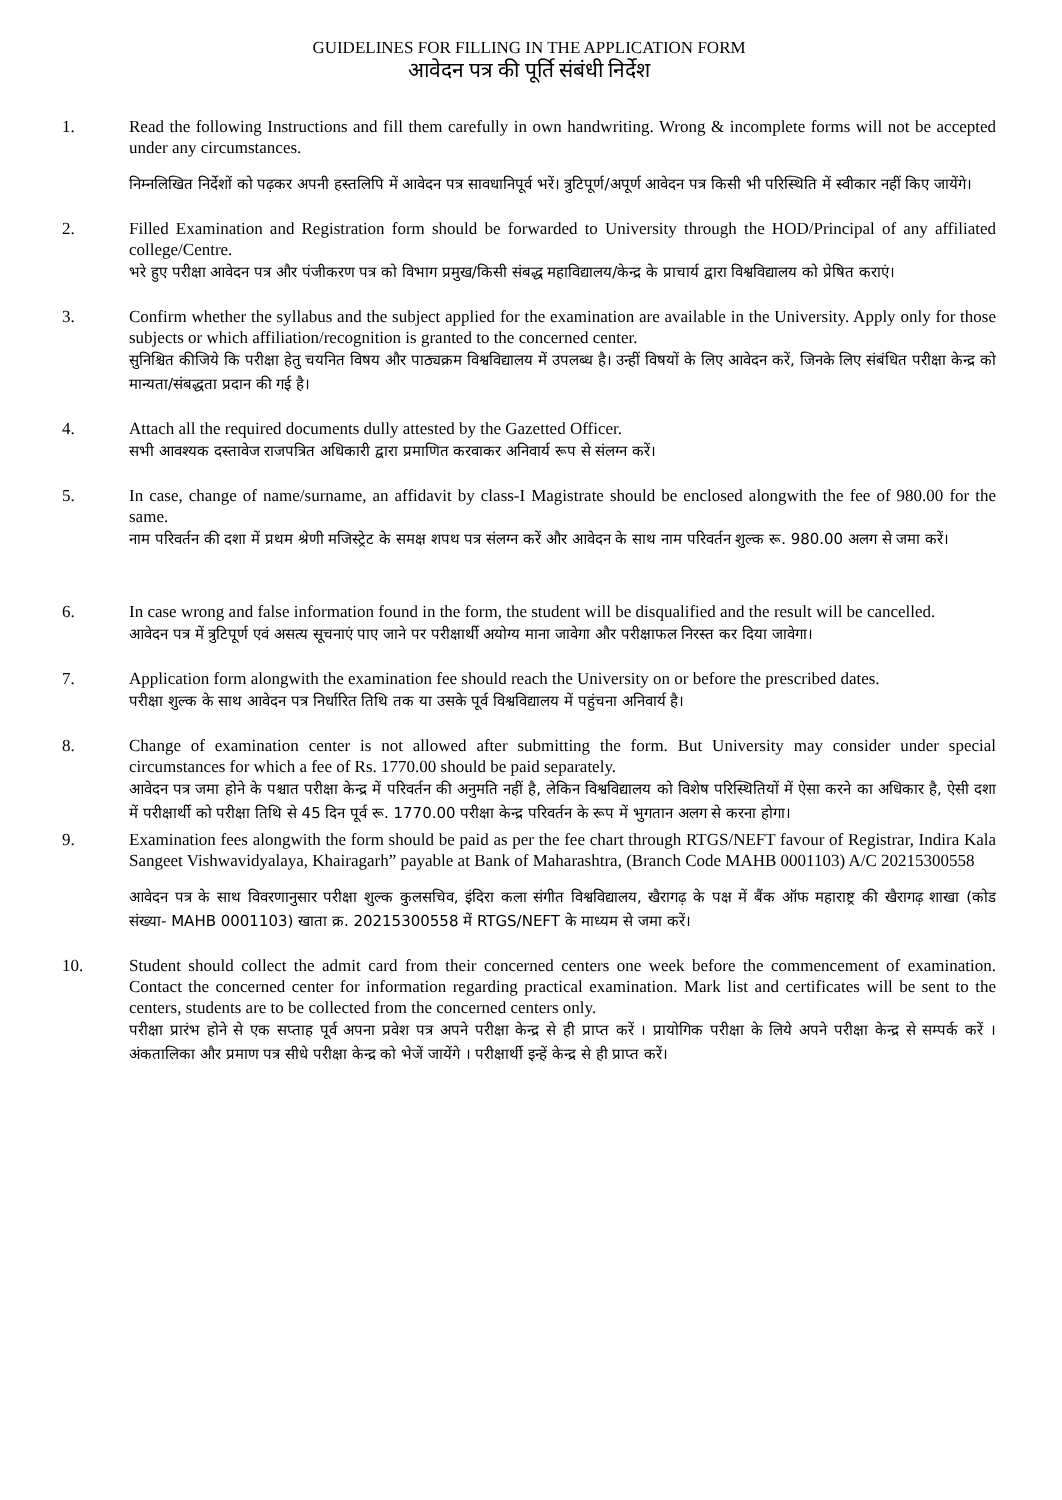GUIDELINES FOR FILLING IN THE APPLICATION FORM
आवेदन पत्र की पूर्ति संबंधी निर्देश
1. Read the following Instructions and fill them carefully in own handwriting. Wrong & incomplete forms will not be accepted under any circumstances.
निम्नलिखित निर्देशों को पढ़कर अपनी हस्तलिपि में आवेदन पत्र सावधानिपूर्व भरें। त्रुटिपूर्ण/अपूर्ण आवेदन पत्र किसी भी परिस्थिति में स्वीकार नहीं किए जायेंगे।
2. Filled Examination and Registration form should be forwarded to University through the HOD/Principal of any affiliated college/Centre.
भरे हुए परीक्षा आवेदन पत्र और पंजीकरण पत्र को विभाग प्रमुख/किसी संबद्ध महाविद्यालय/केन्द्र के प्राचार्य द्वारा विश्वविद्यालय को प्रेषित कराएं।
3. Confirm whether the syllabus and the subject applied for the examination are available in the University. Apply only for those subjects or which affiliation/recognition is granted to the concerned center.
सुनिश्चित कीजिये कि परीक्षा हेतु चयनित विषय और पाठ्यक्रम विश्वविद्यालय में उपलब्ध है। उन्हीं विषयों के लिए आवेदन करें, जिनके लिए संबंधित परीक्षा केन्द्र को मान्यता/संबद्धता प्रदान की गई है।
4. Attach all the required documents dully attested by the Gazetted Officer.
सभी आवश्यक दस्तावेज राजपत्रित अधिकारी द्वारा प्रमाणित करवाकर अनिवार्य रूप से संलग्न करें।
5. In case, change of name/surname, an affidavit by class-I Magistrate should be enclosed alongwith the fee of 980.00 for the same.
नाम परिवर्तन की दशा में प्रथम श्रेणी मजिस्ट्रेट के समक्ष शपथ पत्र संलग्न करें और आवेदन के साथ नाम परिवर्तन शुल्क रू. 980.00 अलग से जमा करें।
6. In case wrong and false information found in the form, the student will be disqualified and the result will be cancelled.
आवेदन पत्र में त्रुटिपूर्ण एवं असत्य सूचनाएं पाए जाने पर परीक्षार्थी अयोग्य माना जावेगा और परीक्षाफल निरस्त कर दिया जावेगा।
7. Application form alongwith the examination fee should reach the University on or before the prescribed dates.
परीक्षा शुल्क के साथ आवेदन पत्र निर्धारित तिथि तक या उसके पूर्व विश्वविद्यालय में पहुंचना अनिवार्य है।
8. Change of examination center is not allowed after submitting the form. But University may consider under special circumstances for which a fee of Rs. 1770.00 should be paid separately.
आवेदन पत्र जमा होने के पश्चात परीक्षा केन्द्र में परिवर्तन की अनुमति नहीं है, लेकिन विश्वविद्यालय को विशेष परिस्थितियों में ऐसा करने का अधिकार है, ऐसी दशा में परीक्षार्थी को परीक्षा तिथि से 45 दिन पूर्व रू. 1770.00 परीक्षा केन्द्र परिवर्तन के रूप में भुगतान अलग से करना होगा।
9. Examination fees alongwith the form should be paid as per the fee chart through RTGS/NEFT favour of Registrar, Indira Kala Sangeet Vishwavidyalaya, Khairagarh” payable at Bank of Maharashtra, (Branch Code MAHB 0001103) A/C 20215300558
आवेदन पत्र के साथ विवरणानुसार परीक्षा शुल्क कुलसचिव, इंदिरा कला संगीत विश्वविद्यालय, खैरागढ़ के पक्ष में बैंक ऑफ महाराष्ट्र की खैरागढ़ शाखा (कोड संख्या- MAHB 0001103) खाता क्र. 20215300558 में RTGS/NEFT के माध्यम से जमा करें।
10. Student should collect the admit card from their concerned centers one week before the commencement of examination. Contact the concerned center for information regarding practical examination. Mark list and certificates will be sent to the centers, students are to be collected from the concerned centers only.
परीक्षा प्रारंभ होने से एक सप्ताह पूर्व अपना प्रवेश पत्र अपने परीक्षा केन्द्र से ही प्राप्त करें । प्रायोगिक परीक्षा के लिये अपने परीक्षा केन्द्र से सम्पर्क करें । अंकतालिका और प्रमाण पत्र सीधे परीक्षा केन्द्र को भेजें जायेंगे । परीक्षार्थी इन्हें केन्द्र से ही प्राप्त करें।